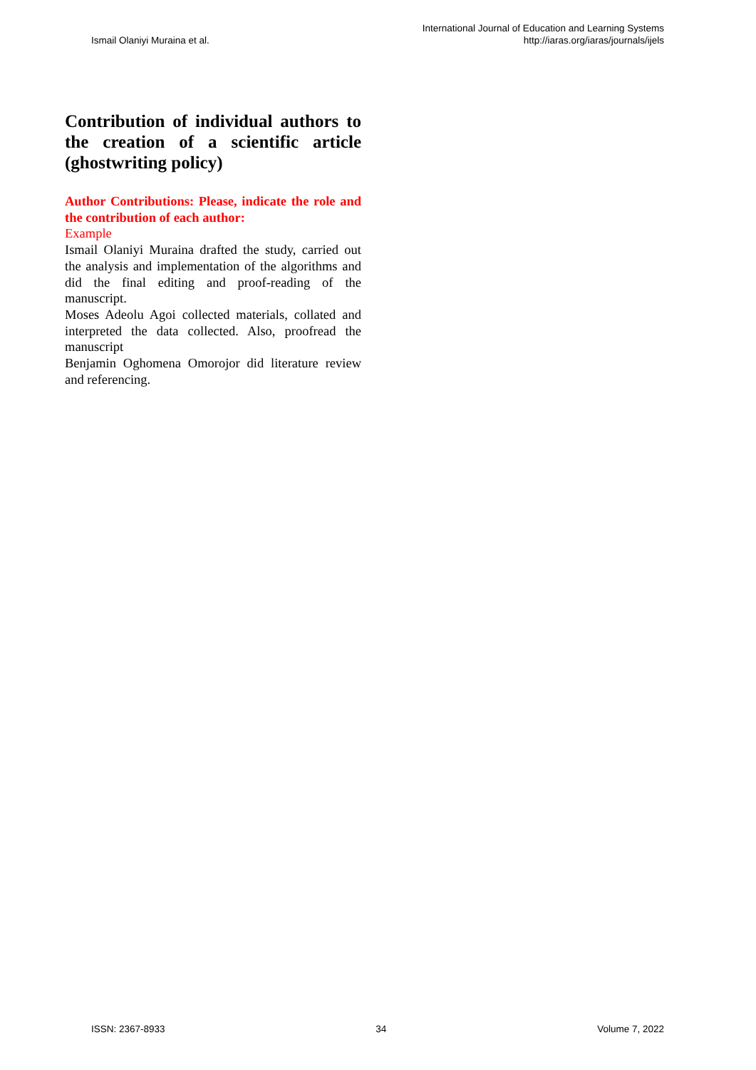Ismail Olaniyi Muraina et al.
International Journal of Education and Learning Systems
http://iaras.org/iaras/journals/ijels
Contribution of individual authors to the creation of a scientific article (ghostwriting policy)
Author Contributions: Please, indicate the role and the contribution of each author:
Example
Ismail Olaniyi Muraina drafted the study, carried out the analysis and implementation of the algorithms and did the final editing and proof-reading of the manuscript.
Moses Adeolu Agoi collected materials, collated and interpreted the data collected. Also, proofread the manuscript
Benjamin Oghomena Omorojor did literature review and referencing.
ISSN: 2367-8933 34 Volume 7, 2022